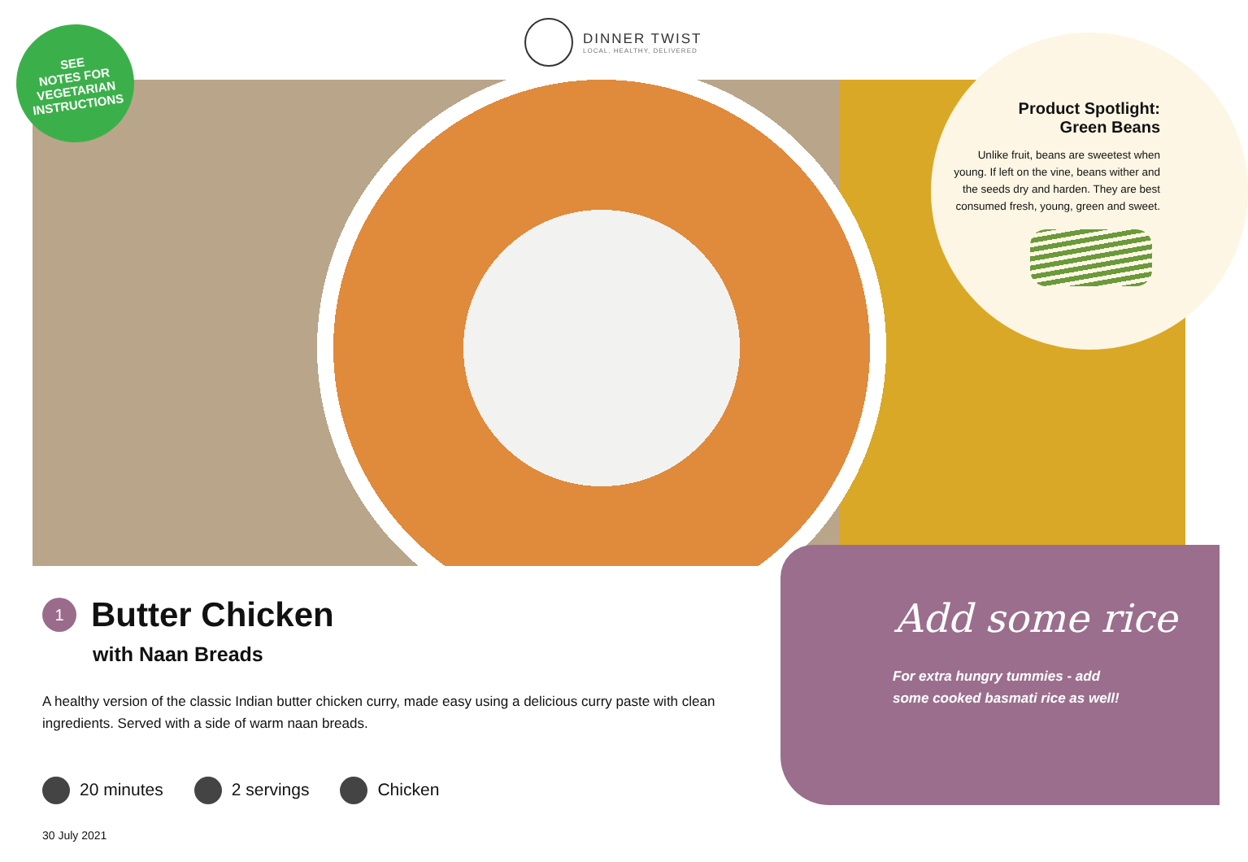DINNER TWIST
LOCAL, HEALTHY, DELIVERED
SEE
NOTES FOR
VEGETARIAN
INSTRUCTIONS
Product Spotlight:
Green Beans
Unlike fruit, beans are sweetest when young. If left on the vine, beans wither and the seeds dry and harden. They are best consumed fresh, young, green and sweet.
1
Butter Chicken
with Naan Breads
A healthy version of the classic Indian butter chicken curry, made easy using a delicious curry paste with clean ingredients. Served with a side of warm naan breads.
20 minutes 2 servings Chicken
30 July 2021
Add some rice
For extra hungry tummies - add
some cooked basmati rice as well!